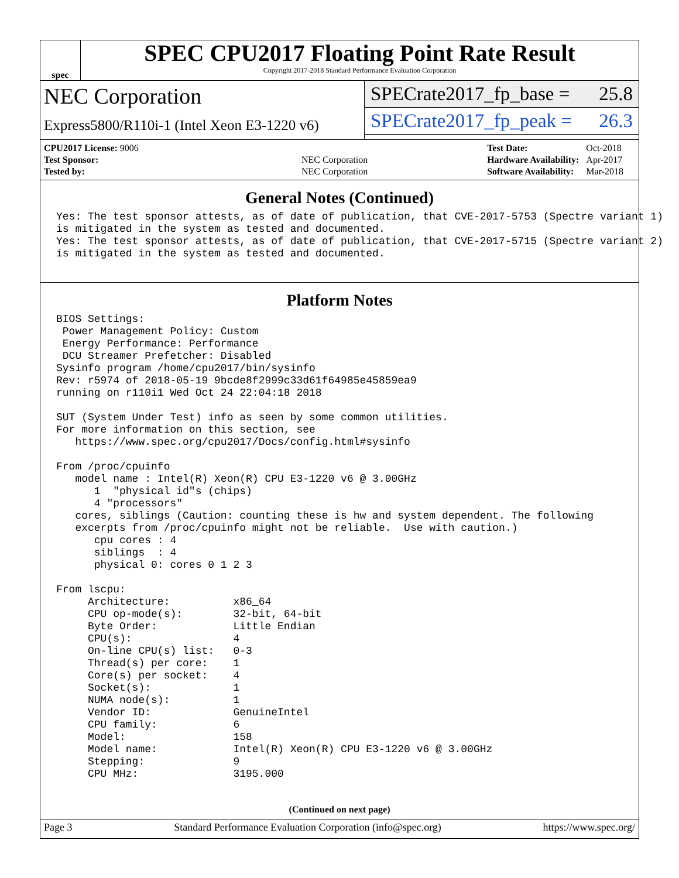spec
SPEC CPU2017 Floating Point Rate Result
Copyright 2017-2018 Standard Performance Evaluation Corporation
NEC Corporation
Express5800/R110i-1 (Intel Xeon E3-1220 v6)
SPECrate2017_fp_base = 25.8
SPECrate2017_fp_peak = 26.3
| CPU2017 License: 9006 | |
| Test Sponsor: | NEC Corporation |
| Tested by: | NEC Corporation |
| Test Date: | Oct-2018 |
| Hardware Availability: | Apr-2017 |
| Software Availability: | Mar-2018 |
General Notes (Continued)
Yes: The test sponsor attests, as of date of publication, that CVE-2017-5753 (Spectre variant 1)
is mitigated in the system as tested and documented.
Yes: The test sponsor attests, as of date of publication, that CVE-2017-5715 (Spectre variant 2)
is mitigated in the system as tested and documented.
Platform Notes
BIOS Settings:
 Power Management Policy: Custom
 Energy Performance: Performance
 DCU Streamer Prefetcher: Disabled
Sysinfo program /home/cpu2017/bin/sysinfo
Rev: r5974 of 2018-05-19 9bcde8f2999c33d61f64985e45859ea9
running on r110i1 Wed Oct 24 22:04:18 2018

SUT (System Under Test) info as seen by some common utilities.
For more information on this section, see
   https://www.spec.org/cpu2017/Docs/config.html#sysinfo

From /proc/cpuinfo
   model name : Intel(R) Xeon(R) CPU E3-1220 v6 @ 3.00GHz
      1  "physical id"s (chips)
      4 "processors"
   cores, siblings (Caution: counting these is hw and system dependent. The following
   excerpts from /proc/cpuinfo might not be reliable.  Use with caution.)
      cpu cores : 4
      siblings  : 4
      physical 0: cores 0 1 2 3

From lscpu:
     Architecture:          x86_64
     CPU op-mode(s):        32-bit, 64-bit
     Byte Order:            Little Endian
     CPU(s):                4
     On-line CPU(s) list:   0-3
     Thread(s) per core:    1
     Core(s) per socket:    4
     Socket(s):             1
     NUMA node(s):          1
     Vendor ID:             GenuineIntel
     CPU family:            6
     Model:                 158
     Model name:            Intel(R) Xeon(R) CPU E3-1220 v6 @ 3.00GHz
     Stepping:              9
     CPU MHz:               3195.000
(Continued on next page)
Page 3 Standard Performance Evaluation Corporation (info@spec.org) https://www.spec.org/